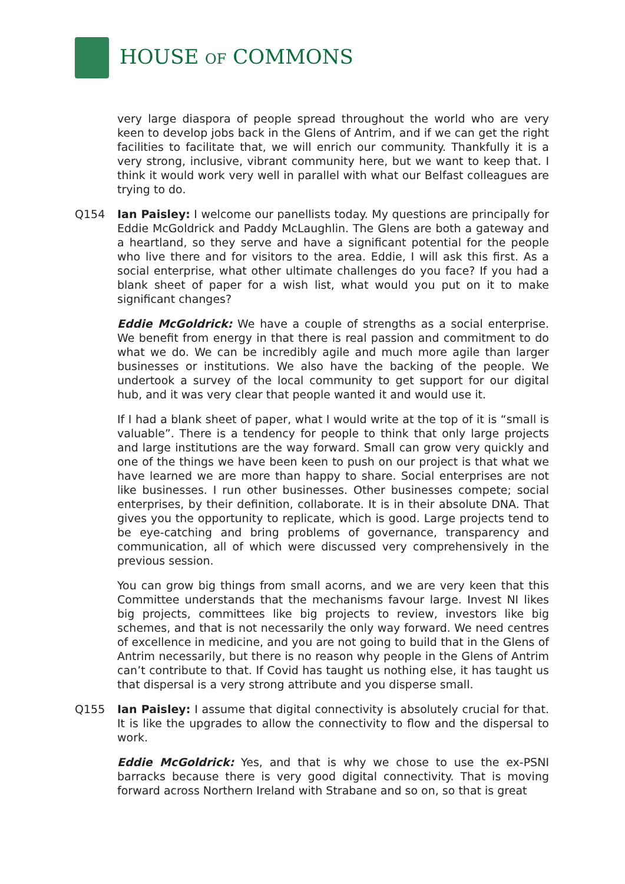HOUSE OF COMMONS
very large diaspora of people spread throughout the world who are very keen to develop jobs back in the Glens of Antrim, and if we can get the right facilities to facilitate that, we will enrich our community. Thankfully it is a very strong, inclusive, vibrant community here, but we want to keep that. I think it would work very well in parallel with what our Belfast colleagues are trying to do.
Q154 Ian Paisley: I welcome our panellists today. My questions are principally for Eddie McGoldrick and Paddy McLaughlin. The Glens are both a gateway and a heartland, so they serve and have a significant potential for the people who live there and for visitors to the area. Eddie, I will ask this first. As a social enterprise, what other ultimate challenges do you face? If you had a blank sheet of paper for a wish list, what would you put on it to make significant changes?
Eddie McGoldrick: We have a couple of strengths as a social enterprise. We benefit from energy in that there is real passion and commitment to do what we do. We can be incredibly agile and much more agile than larger businesses or institutions. We also have the backing of the people. We undertook a survey of the local community to get support for our digital hub, and it was very clear that people wanted it and would use it.
If I had a blank sheet of paper, what I would write at the top of it is “small is valuable”. There is a tendency for people to think that only large projects and large institutions are the way forward. Small can grow very quickly and one of the things we have been keen to push on our project is that what we have learned we are more than happy to share. Social enterprises are not like businesses. I run other businesses. Other businesses compete; social enterprises, by their definition, collaborate. It is in their absolute DNA. That gives you the opportunity to replicate, which is good. Large projects tend to be eye-catching and bring problems of governance, transparency and communication, all of which were discussed very comprehensively in the previous session.
You can grow big things from small acorns, and we are very keen that this Committee understands that the mechanisms favour large. Invest NI likes big projects, committees like big projects to review, investors like big schemes, and that is not necessarily the only way forward. We need centres of excellence in medicine, and you are not going to build that in the Glens of Antrim necessarily, but there is no reason why people in the Glens of Antrim can’t contribute to that. If Covid has taught us nothing else, it has taught us that dispersal is a very strong attribute and you disperse small.
Q155 Ian Paisley: I assume that digital connectivity is absolutely crucial for that. It is like the upgrades to allow the connectivity to flow and the dispersal to work.
Eddie McGoldrick: Yes, and that is why we chose to use the ex-PSNI barracks because there is very good digital connectivity. That is moving forward across Northern Ireland with Strabane and so on, so that is great